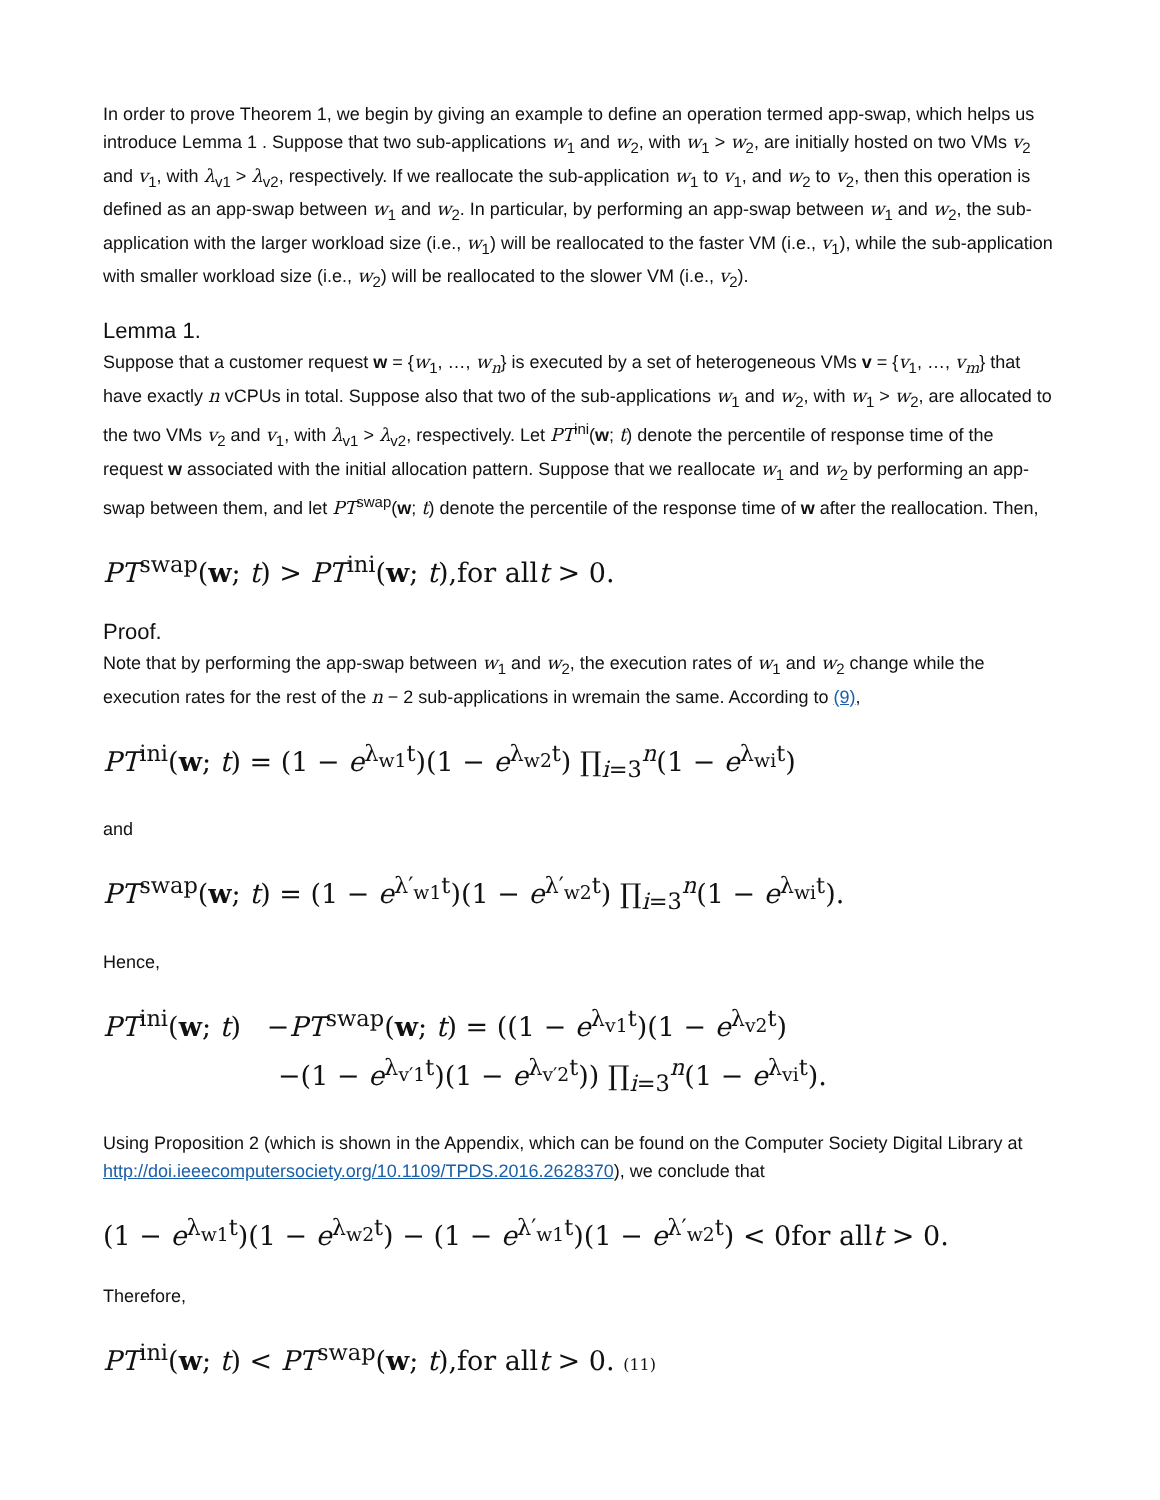In order to prove Theorem 1, we begin by giving an example to define an operation termed app-swap, which helps us introduce Lemma 1 . Suppose that two sub-applications w<sub>1</sub> and w<sub>2</sub>, with w<sub>1</sub> > w<sub>2</sub>, are initially hosted on two VMs v<sub>2</sub> and v<sub>1</sub>, with λ<sub>v1</sub> > λ<sub>v2</sub>, respectively. If we reallocate the sub-application w<sub>1</sub> to v<sub>1</sub>, and w<sub>2</sub> to v<sub>2</sub>, then this operation is defined as an app-swap between w<sub>1</sub> and w<sub>2</sub>. In particular, by performing an app-swap between w<sub>1</sub> and w<sub>2</sub>, the sub-application with the larger workload size (i.e., w<sub>1</sub>) will be reallocated to the faster VM (i.e., v<sub>1</sub>), while the sub-application with smaller workload size (i.e., w<sub>2</sub>) will be reallocated to the slower VM (i.e., v<sub>2</sub>).
Lemma 1.
Suppose that a customer request w = {w<sub>1</sub>, …, w<sub>n</sub>} is executed by a set of heterogeneous VMs v = {v<sub>1</sub>, …, v<sub>m</sub>} that have exactly n vCPUs in total. Suppose also that two of the sub-applications w<sub>1</sub> and w<sub>2</sub>, with w<sub>1</sub> > w<sub>2</sub>, are allocated to the two VMs v<sub>2</sub> and v<sub>1</sub>, with λ<sub>v1</sub> > λ<sub>v2</sub>, respectively. Let PT<sup>ini</sup>(w; t) denote the percentile of response time of the request w associated with the initial allocation pattern. Suppose that we reallocate w<sub>1</sub> and w<sub>2</sub> by performing an app-swap between them, and let PT<sup>swap</sup>(w; t) denote the percentile of the response time of w after the reallocation. Then,
PT<sup>swap</sup>(w; t) > PT<sup>ini</sup>(w; t),for allt > 0.
Proof.
Note that by performing the app-swap between w<sub>1</sub> and w<sub>2</sub>, the execution rates of w<sub>1</sub> and w<sub>2</sub> change while the execution rates for the rest of the n − 2 sub-applications in wremain the same. According to (9),
PT<sup>ini</sup>(w; t) = (1 − e<sup>λ<sub>w1</sub>t</sup>)(1 − e<sup>λ<sub>w2</sub>t</sup>) ∏<sub>i=3</sub><sup>n</sup>(1 − e<sup>λ<sub>wi</sub>t</sup>)
and
PT<sup>swap</sup>(w; t) = (1 − e<sup>λ′<sub>w1</sub>t</sup>)(1 − e<sup>λ′<sub>w2</sub>t</sup>) ∏<sub>i=3</sub><sup>n</sup>(1 − e<sup>λ<sub>wi</sub>t</sup>).
Hence,
PT<sup>ini</sup>(w; t) −PT<sup>swap</sup>(w; t) = ((1 − e<sup>λ<sub>v1</sub>t</sup>)(1 − e<sup>λ<sub>v2</sub>t</sup>)
−(1 − e<sup>λ<sub>v′1</sub>t</sup>)(1 − e<sup>λ<sub>v′2</sub>t</sup>)) ∏<sub>i=3</sub><sup>n</sup>(1 − e<sup>λ<sub>vi</sub>t</sup>).
Using Proposition 2 (which is shown in the Appendix, which can be found on the Computer Society Digital Library at http://doi.ieeecomputersociety.org/10.1109/TPDS.2016.2628370), we conclude that
(1 − e<sup>λ<sub>w1</sub>t</sup>)(1 − e<sup>λ<sub>w2</sub>t</sup>) − (1 − e<sup>λ′<sub>w1</sub>t</sup>)(1 − e<sup>λ′<sub>w2</sub>t</sup>) < 0for allt > 0.
Therefore,
PT<sup>ini</sup>(w; t) < PT<sup>swap</sup>(w; t),for allt > 0. (11)